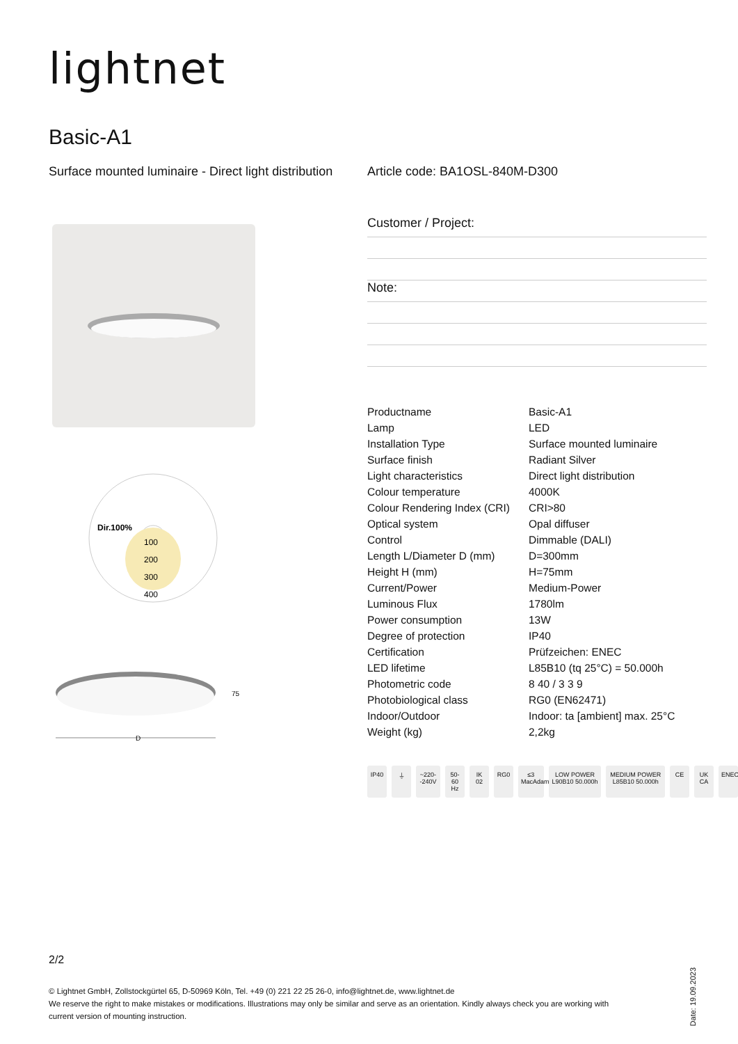lightnet
Basic-A1
Surface mounted luminaire - Direct light distribution
Article code: BA1OSL-840M-D300
Dir.100%
100
200
300
400
75
D
Customer / Project:
Note:
| Productname | Basic-A1 |
| Lamp | LED |
| Installation Type | Surface mounted luminaire |
| Surface finish | Radiant Silver |
| Light characteristics | Direct light distribution |
| Colour temperature | 4000K |
| Colour Rendering Index (CRI) | CRI>80 |
| Optical system | Opal diffuser |
| Control | Dimmable (DALI) |
| Length L/Diameter D (mm) | D=300mm |
| Height H (mm) | H=75mm |
| Current/Power | Medium-Power |
| Luminous Flux | 1780lm |
| Power consumption | 13W |
| Degree of protection | IP40 |
| Certification | Prüfzeichen: ENEC |
| LED lifetime | L85B10 (tq 25°C) = 50.000h |
| Photometric code | 8 40 / 3 3 9 |
| Photobiological class | RG0 (EN62471) |
| Indoor/Outdoor | Indoor: ta [ambient] max. 25°C |
| Weight (kg) | 2,2kg |
IP40 ⏚ ~220- -240V 50-60 Hz IK 02 RG0 ≤3 MacAdam LOW POWER L90B10 50.000h MEDIUM POWER L85B10 50.000h CE UK CA ENEC
2/2
© Lightnet GmbH, Zollstockgürtel 65, D-50969 Köln, Tel. +49 (0) 221 22 25 26-0, info@lightnet.de, www.lightnet.de
We reserve the right to make mistakes or modifications. Illustrations may only be similar and serve as an orientation. Kindly always check you are working with current version of mounting instruction.
Date: 19.09.2023